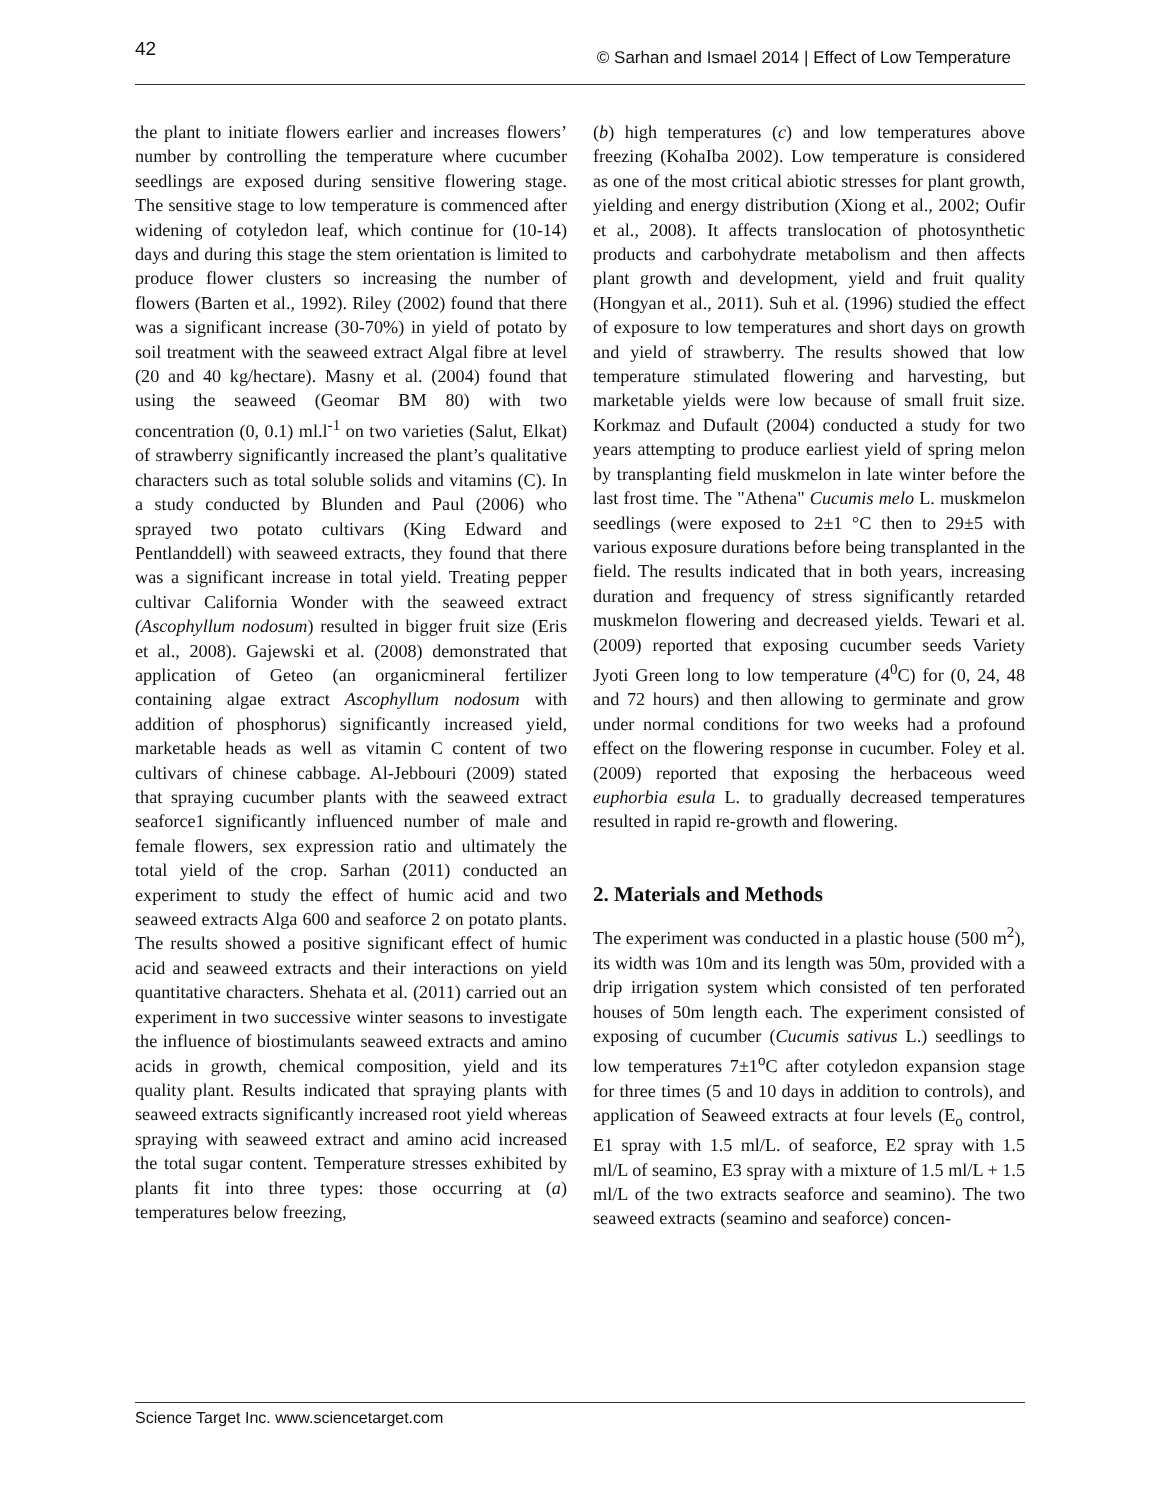42 © Sarhan and Ismael 2014 | Effect of Low Temperature
the plant to initiate flowers earlier and increases flowers’ number by controlling the temperature where cucumber seedlings are exposed during sensitive flowering stage. The sensitive stage to low temperature is commenced after widening of cotyledon leaf, which continue for (10-14) days and during this stage the stem orientation is limited to produce flower clusters so increasing the number of flowers (Barten et al., 1992). Riley (2002) found that there was a significant increase (30-70%) in yield of potato by soil treatment with the seaweed extract Algal fibre at level (20 and 40 kg/hectare). Masny et al. (2004) found that using the seaweed (Geomar BM 80) with two concentration (0, 0.1) ml.l<sup>-1</sup> on two varieties (Salut, Elkat) of strawberry significantly increased the plant’s qualitative characters such as total soluble solids and vitamins (C). In a study conducted by Blunden and Paul (2006) who sprayed two potato cultivars (King Edward and Pentlanddell) with seaweed extracts, they found that there was a significant increase in total yield. Treating pepper cultivar California Wonder with the seaweed extract (Ascophyllum nodosum) resulted in bigger fruit size (Eris et al., 2008). Gajewski et al. (2008) demonstrated that application of Geteo (an organicmineral fertilizer containing algae extract Ascophyllum nodosum with addition of phosphorus) significantly increased yield, marketable heads as well as vitamin C content of two cultivars of chinese cabbage. Al-Jebbouri (2009) stated that spraying cucumber plants with the seaweed extract seaforce1 significantly influenced number of male and female flowers, sex expression ratio and ultimately the total yield of the crop. Sarhan (2011) conducted an experiment to study the effect of humic acid and two seaweed extracts Alga 600 and seaforce 2 on potato plants. The results showed a positive significant effect of humic acid and seaweed extracts and their interactions on yield quantitative characters. Shehata et al. (2011) carried out an experiment in two successive winter seasons to investigate the influence of biostimulants seaweed extracts and amino acids in growth, chemical composition, yield and its quality plant. Results indicated that spraying plants with seaweed extracts significantly increased root yield whereas spraying with seaweed extract and amino acid increased the total sugar content. Temperature stresses exhibited by plants fit into three types: those occurring at (a) temperatures below freezing,
(b) high temperatures (c) and low temperatures above freezing (KohaIba 2002). Low temperature is considered as one of the most critical abiotic stresses for plant growth, yielding and energy distribution (Xiong et al., 2002; Oufir et al., 2008). It affects translocation of photosynthetic products and carbohydrate metabolism and then affects plant growth and development, yield and fruit quality (Hongyan et al., 2011). Suh et al. (1996) studied the effect of exposure to low temperatures and short days on growth and yield of strawberry. The results showed that low temperature stimulated flowering and harvesting, but marketable yields were low because of small fruit size. Korkmaz and Dufault (2004) conducted a study for two years attempting to produce earliest yield of spring melon by transplanting field muskmelon in late winter before the last frost time. The "Athena" Cucumis melo L. muskmelon seedlings (were exposed to 2±1 °C then to 29±5 with various exposure durations before being transplanted in the field. The results indicated that in both years, increasing duration and frequency of stress significantly retarded muskmelon flowering and decreased yields. Tewari et al. (2009) reported that exposing cucumber seeds Variety Jyoti Green long to low temperature (4<sup>0</sup>C) for (0, 24, 48 and 72 hours) and then allowing to germinate and grow under normal conditions for two weeks had a profound effect on the flowering response in cucumber. Foley et al. (2009) reported that exposing the herbaceous weed euphorbia esula L. to gradually decreased temperatures resulted in rapid re-growth and flowering.
2. Materials and Methods
The experiment was conducted in a plastic house (500 m<sup>2</sup>), its width was 10m and its length was 50m, provided with a drip irrigation system which consisted of ten perforated houses of 50m length each. The experiment consisted of exposing of cucumber (Cucumis sativus L.) seedlings to low temperatures 7±1<sup>o</sup>C after cotyledon expansion stage for three times (5 and 10 days in addition to controls), and application of Seaweed extracts at four levels (E<sub>o</sub> control, E1 spray with 1.5 ml/L. of seaforce, E2 spray with 1.5 ml/L of seamino, E3 spray with a mixture of 1.5 ml/L + 1.5 ml/L of the two extracts seaforce and seamino). The two seaweed extracts (seamino and seaforce) concen-
Science Target Inc. www.sciencetarget.com